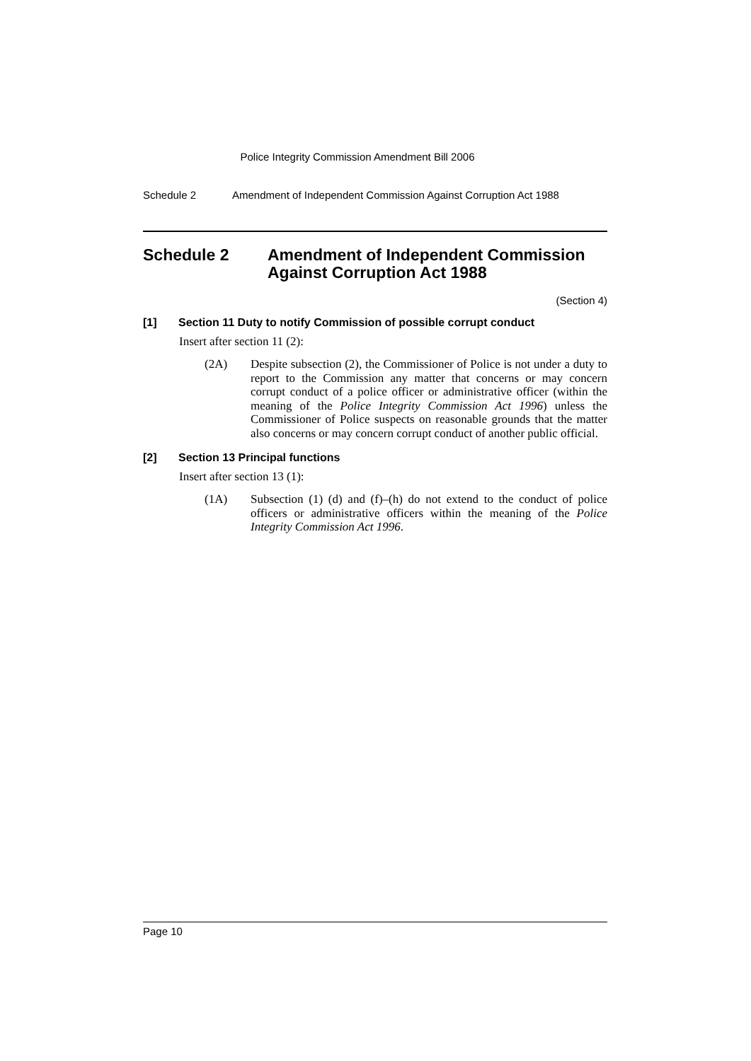Police Integrity Commission Amendment Bill 2006
Schedule 2 Amendment of Independent Commission Against Corruption Act 1988
Schedule 2 Amendment of Independent Commission Against Corruption Act 1988
(Section 4)
[1] Section 11 Duty to notify Commission of possible corrupt conduct
Insert after section 11 (2):
(2A) Despite subsection (2), the Commissioner of Police is not under a duty to report to the Commission any matter that concerns or may concern corrupt conduct of a police officer or administrative officer (within the meaning of the Police Integrity Commission Act 1996) unless the Commissioner of Police suspects on reasonable grounds that the matter also concerns or may concern corrupt conduct of another public official.
[2] Section 13 Principal functions
Insert after section 13 (1):
(1A) Subsection (1) (d) and (f)–(h) do not extend to the conduct of police officers or administrative officers within the meaning of the Police Integrity Commission Act 1996.
Page 10